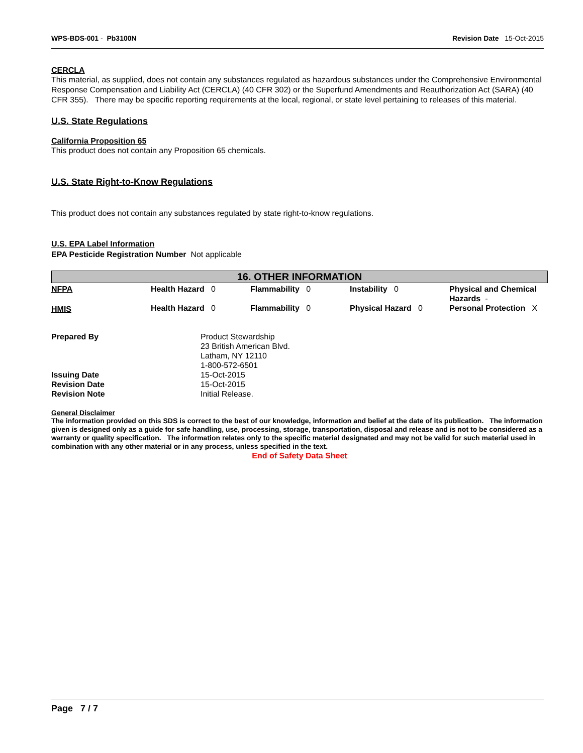WPS-BDS-001 - Pb3100N Revision Date 15-Oct-2015
CERCLA
This material, as supplied, does not contain any substances regulated as hazardous substances under the Comprehensive Environmental Response Compensation and Liability Act (CERCLA) (40 CFR 302) or the Superfund Amendments and Reauthorization Act (SARA) (40 CFR 355). There may be specific reporting requirements at the local, regional, or state level pertaining to releases of this material.
U.S. State Regulations
California Proposition 65
This product does not contain any Proposition 65 chemicals.
U.S. State Right-to-Know Regulations
This product does not contain any substances regulated by state right-to-know regulations.
U.S. EPA Label Information
EPA Pesticide Registration Number Not applicable
16. OTHER INFORMATION
| NFPA | Health Hazard 0 | Flammability 0 | Instability 0 | Physical and Chemical Hazards - |
| HMIS | Health Hazard 0 | Flammability 0 | Physical Hazard 0 | Personal Protection X |
| Prepared By | Product Stewardship 23 British American Blvd. Latham, NY 12110 1-800-572-6501 |
| Issuing Date | 15-Oct-2015 |
| Revision Date | 15-Oct-2015 |
| Revision Note | Initial Release. |
General Disclaimer
The information provided on this SDS is correct to the best of our knowledge, information and belief at the date of its publication. The information given is designed only as a guide for safe handling, use, processing, storage, transportation, disposal and release and is not to be considered as a warranty or quality specification. The information relates only to the specific material designated and may not be valid for such material used in combination with any other material or in any process, unless specified in the text.
End of Safety Data Sheet
Page 7 / 7